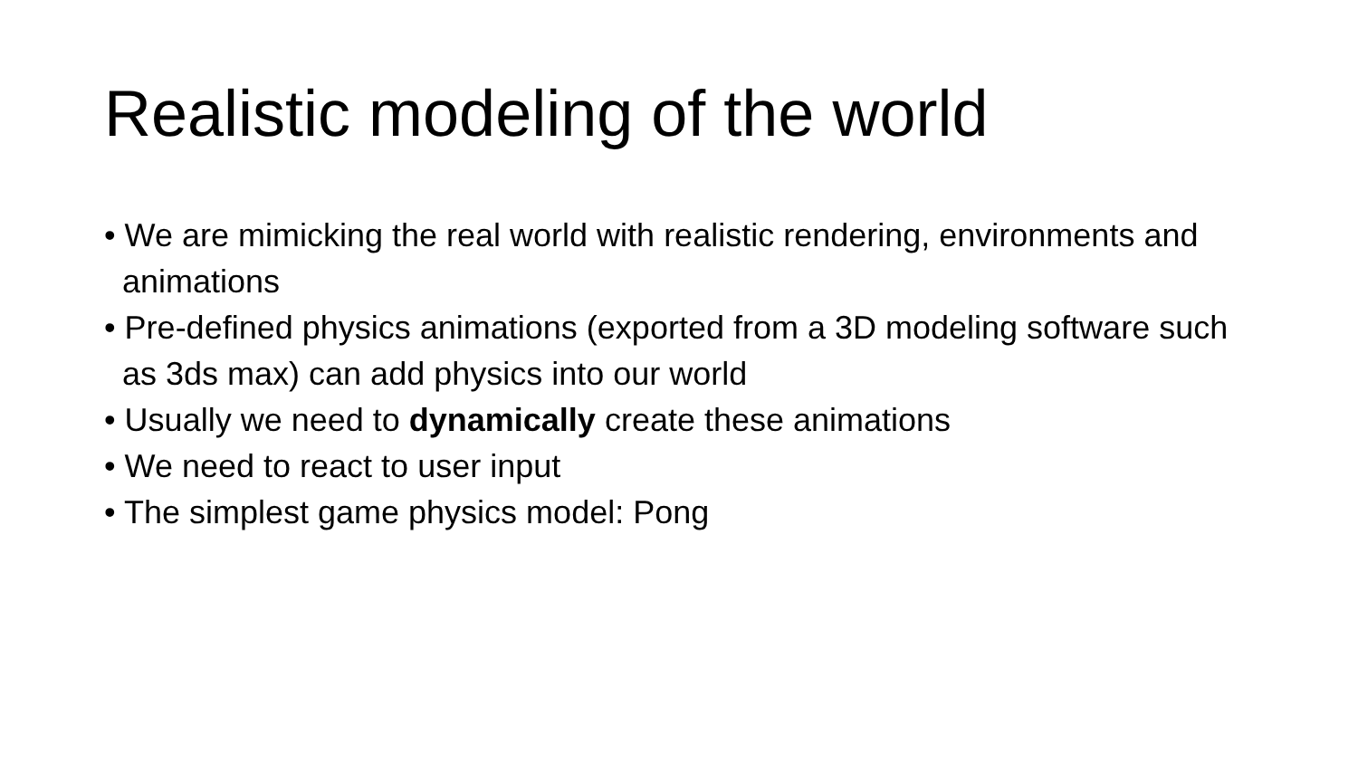Realistic modeling of the world
• We are mimicking the real world with realistic rendering, environments and animations
• Pre-defined physics animations (exported from a 3D modeling software such as 3ds max) can add physics into our world
• Usually we need to dynamically create these animations
• We need to react to user input
• The simplest game physics model: Pong